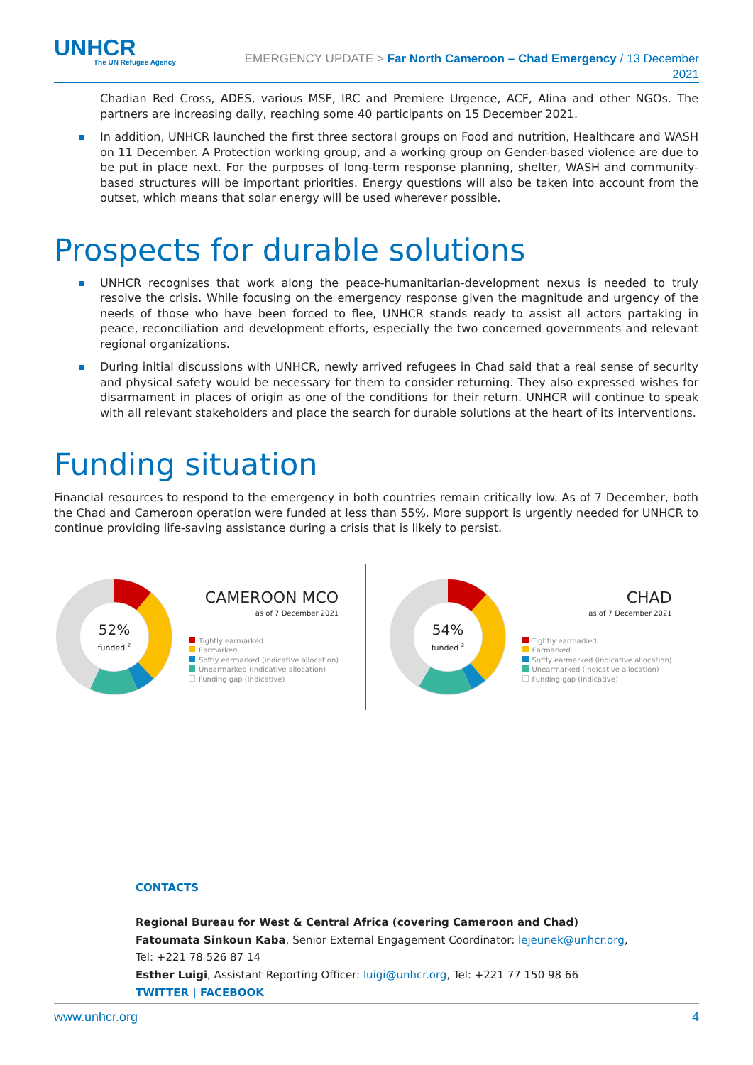UNHCR
The UN Refugee Agency
EMERGENCY UPDATE > Far North Cameroon – Chad Emergency / 13 December
2021
Chadian Red Cross, ADES, various MSF, IRC and Premiere Urgence, ACF, Alina and other NGOs. The partners are increasing daily, reaching some 40 participants on 15 December 2021.
In addition, UNHCR launched the first three sectoral groups on Food and nutrition, Healthcare and WASH on 11 December. A Protection working group, and a working group on Gender-based violence are due to be put in place next. For the purposes of long-term response planning, shelter, WASH and community-based structures will be important priorities. Energy questions will also be taken into account from the outset, which means that solar energy will be used wherever possible.
Prospects for durable solutions
UNHCR recognises that work along the peace-humanitarian-development nexus is needed to truly resolve the crisis. While focusing on the emergency response given the magnitude and urgency of the needs of those who have been forced to flee, UNHCR stands ready to assist all actors partaking in peace, reconciliation and development efforts, especially the two concerned governments and relevant regional organizations.
During initial discussions with UNHCR, newly arrived refugees in Chad said that a real sense of security and physical safety would be necessary for them to consider returning. They also expressed wishes for disarmament in places of origin as one of the conditions for their return. UNHCR will continue to speak with all relevant stakeholders and place the search for durable solutions at the heart of its interventions.
Funding situation
Financial resources to respond to the emergency in both countries remain critically low. As of 7 December, both the Chad and Cameroon operation were funded at less than 55%. More support is urgently needed for UNHCR to continue providing life-saving assistance during a crisis that is likely to persist.
52%
funded 2
CAMEROON MCO
as of 7 December 2021
Tightly earmarked
Earmarked
Softly earmarked (indicative allocation)
Unearmarked (indicative allocation)
Funding gap (indicative)
54%
funded 2
CHAD
as of 7 December 2021
Tightly earmarked
Earmarked
Softly earmarked (indicative allocation)
Unearmarked (indicative allocation)
Funding gap (indicative)
CONTACTS
Regional Bureau for West & Central Africa (covering Cameroon and Chad)
Fatoumata Sinkoun Kaba, Senior External Engagement Coordinator: lejeunek@unhcr.org,
Tel: +221 78 526 87 14
Esther Luigi, Assistant Reporting Officer: luigi@unhcr.org, Tel: +221 77 150 98 66
TWITTER | FACEBOOK
www.unhcr.org 4